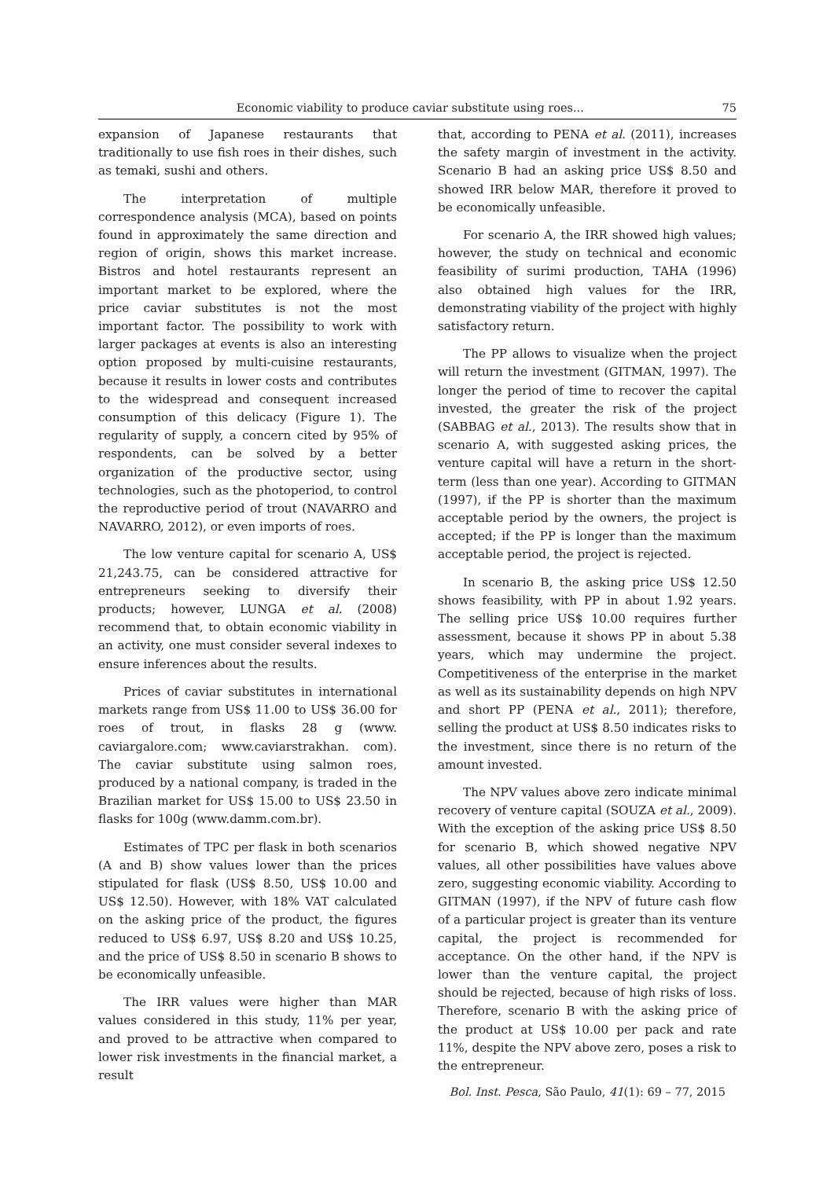Economic viability to produce caviar substitute using roes... 75
expansion of Japanese restaurants that traditionally to use fish roes in their dishes, such as temaki, sushi and others.
The interpretation of multiple correspondence analysis (MCA), based on points found in approximately the same direction and region of origin, shows this market increase. Bistros and hotel restaurants represent an important market to be explored, where the price caviar substitutes is not the most important factor. The possibility to work with larger packages at events is also an interesting option proposed by multi-cuisine restaurants, because it results in lower costs and contributes to the widespread and consequent increased consumption of this delicacy (Figure 1). The regularity of supply, a concern cited by 95% of respondents, can be solved by a better organization of the productive sector, using technologies, such as the photoperiod, to control the reproductive period of trout (NAVARRO and NAVARRO, 2012), or even imports of roes.
The low venture capital for scenario A, US$ 21,243.75, can be considered attractive for entrepreneurs seeking to diversify their products; however, LUNGA et al. (2008) recommend that, to obtain economic viability in an activity, one must consider several indexes to ensure inferences about the results.
Prices of caviar substitutes in international markets range from US$ 11.00 to US$ 36.00 for roes of trout, in flasks 28 g (www. caviargalore.com; www.caviarstrakhan. com). The caviar substitute using salmon roes, produced by a national company, is traded in the Brazilian market for US$ 15.00 to US$ 23.50 in flasks for 100g (www.damm.com.br).
Estimates of TPC per flask in both scenarios (A and B) show values lower than the prices stipulated for flask (US$ 8.50, US$ 10.00 and US$ 12.50). However, with 18% VAT calculated on the asking price of the product, the figures reduced to US$ 6.97, US$ 8.20 and US$ 10.25, and the price of US$ 8.50 in scenario B shows to be economically unfeasible.
The IRR values were higher than MAR values considered in this study, 11% per year, and proved to be attractive when compared to lower risk investments in the financial market, a result
that, according to PENA et al. (2011), increases the safety margin of investment in the activity. Scenario B had an asking price US$ 8.50 and showed IRR below MAR, therefore it proved to be economically unfeasible.
For scenario A, the IRR showed high values; however, the study on technical and economic feasibility of surimi production, TAHA (1996) also obtained high values for the IRR, demonstrating viability of the project with highly satisfactory return.
The PP allows to visualize when the project will return the investment (GITMAN, 1997). The longer the period of time to recover the capital invested, the greater the risk of the project (SABBAG et al., 2013). The results show that in scenario A, with suggested asking prices, the venture capital will have a return in the short-term (less than one year). According to GITMAN (1997), if the PP is shorter than the maximum acceptable period by the owners, the project is accepted; if the PP is longer than the maximum acceptable period, the project is rejected.
In scenario B, the asking price US$ 12.50 shows feasibility, with PP in about 1.92 years. The selling price US$ 10.00 requires further assessment, because it shows PP in about 5.38 years, which may undermine the project. Competitiveness of the enterprise in the market as well as its sustainability depends on high NPV and short PP (PENA et al., 2011); therefore, selling the product at US$ 8.50 indicates risks to the investment, since there is no return of the amount invested.
The NPV values above zero indicate minimal recovery of venture capital (SOUZA et al., 2009). With the exception of the asking price US$ 8.50 for scenario B, which showed negative NPV values, all other possibilities have values above zero, suggesting economic viability. According to GITMAN (1997), if the NPV of future cash flow of a particular project is greater than its venture capital, the project is recommended for acceptance. On the other hand, if the NPV is lower than the venture capital, the project should be rejected, because of high risks of loss. Therefore, scenario B with the asking price of the product at US$ 10.00 per pack and rate 11%, despite the NPV above zero, poses a risk to the entrepreneur.
Bol. Inst. Pesca, São Paulo, 41(1): 69 – 77, 2015